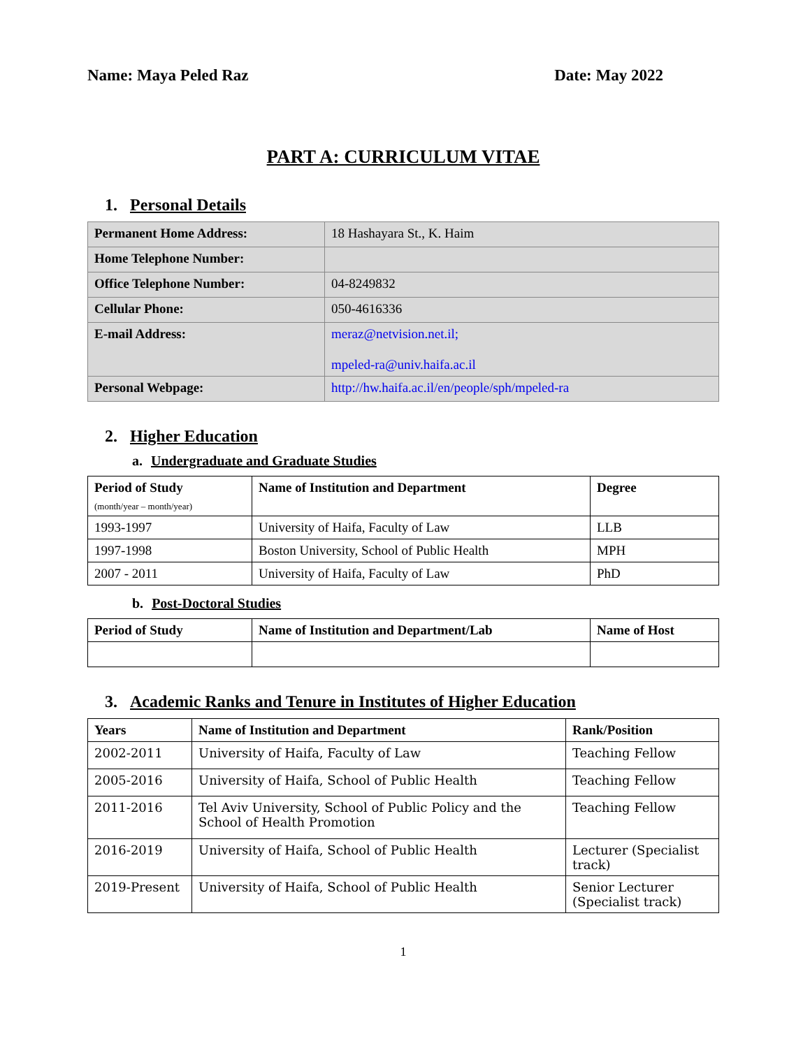Name: Maya Peled Raz Date: May 2022
PART A: CURRICULUM VITAE
1. Personal Details
| Permanent Home Address: | 18 Hashayara St., K. Haim |
| Home Telephone Number: | |
| Office Telephone Number: | 04-8249832 |
| Cellular Phone: | 050-4616336 |
| E-mail Address: | meraz@netvision.net.il; mpeled-ra@univ.haifa.ac.il |
| Personal Webpage: | http://hw.haifa.ac.il/en/people/sph/mpeled-ra |
2. Higher Education
a. Undergraduate and Graduate Studies
| Period of Study (month/year – month/year) | Name of Institution and Department | Degree |
| --- | --- | --- |
| 1993-1997 | University of Haifa, Faculty of Law | LLB |
| 1997-1998 | Boston University, School of Public Health | MPH |
| 2007 - 2011 | University of Haifa, Faculty of Law | PhD |
b. Post-Doctoral Studies
| Period of Study | Name of Institution and Department/Lab | Name of Host |
| --- | --- | --- |
3. Academic Ranks and Tenure in Institutes of Higher Education
| Years | Name of Institution and Department | Rank/Position |
| --- | --- | --- |
| 2002-2011 | University of Haifa, Faculty of Law | Teaching Fellow |
| 2005-2016 | University of Haifa, School of Public Health | Teaching Fellow |
| 2011-2016 | Tel Aviv University, School of Public Policy and the School of Health Promotion | Teaching Fellow |
| 2016-2019 | University of Haifa, School of Public Health | Lecturer (Specialist track) |
| 2019-Present | University of Haifa, School of Public Health | Senior Lecturer (Specialist track) |
1